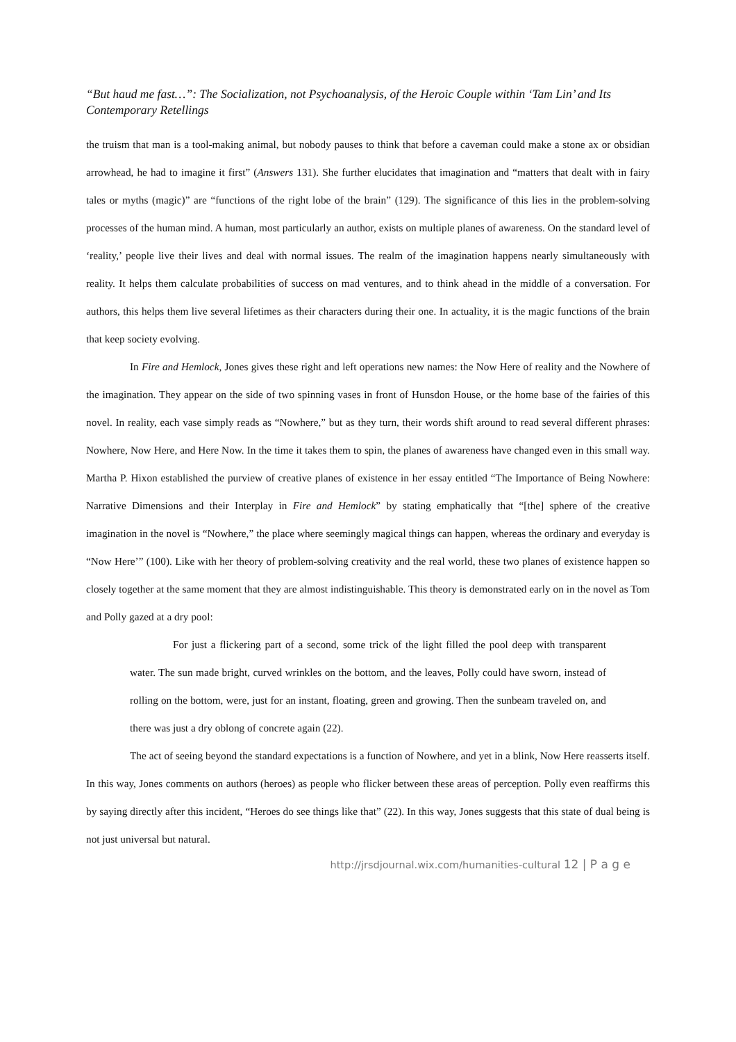“But haud me fast…”: The Socialization, not Psychoanalysis, of the Heroic Couple within ‘Tam Lin’ and Its Contemporary Retellings
the truism that man is a tool-making animal, but nobody pauses to think that before a caveman could make a stone ax or obsidian arrowhead, he had to imagine it first” (Answers 131). She further elucidates that imagination and “matters that dealt with in fairy tales or myths (magic)” are “functions of the right lobe of the brain” (129). The significance of this lies in the problem-solving processes of the human mind. A human, most particularly an author, exists on multiple planes of awareness. On the standard level of ‘reality,’ people live their lives and deal with normal issues. The realm of the imagination happens nearly simultaneously with reality. It helps them calculate probabilities of success on mad ventures, and to think ahead in the middle of a conversation. For authors, this helps them live several lifetimes as their characters during their one. In actuality, it is the magic functions of the brain that keep society evolving.
In Fire and Hemlock, Jones gives these right and left operations new names: the Now Here of reality and the Nowhere of the imagination. They appear on the side of two spinning vases in front of Hunsdon House, or the home base of the fairies of this novel. In reality, each vase simply reads as “Nowhere,” but as they turn, their words shift around to read several different phrases: Nowhere, Now Here, and Here Now. In the time it takes them to spin, the planes of awareness have changed even in this small way. Martha P. Hixon established the purview of creative planes of existence in her essay entitled “The Importance of Being Nowhere: Narrative Dimensions and their Interplay in Fire and Hemlock” by stating emphatically that “[the] sphere of the creative imagination in the novel is “Nowhere,” the place where seemingly magical things can happen, whereas the ordinary and everyday is “Now Here’” (100). Like with her theory of problem-solving creativity and the real world, these two planes of existence happen so closely together at the same moment that they are almost indistinguishable. This theory is demonstrated early on in the novel as Tom and Polly gazed at a dry pool:
For just a flickering part of a second, some trick of the light filled the pool deep with transparent water. The sun made bright, curved wrinkles on the bottom, and the leaves, Polly could have sworn, instead of rolling on the bottom, were, just for an instant, floating, green and growing. Then the sunbeam traveled on, and there was just a dry oblong of concrete again (22).
The act of seeing beyond the standard expectations is a function of Nowhere, and yet in a blink, Now Here reasserts itself. In this way, Jones comments on authors (heroes) as people who flicker between these areas of perception. Polly even reaffirms this by saying directly after this incident, “Heroes do see things like that” (22). In this way, Jones suggests that this state of dual being is not just universal but natural.
http://jrsdjournal.wix.com/humanities-cultural 12 | P a g e